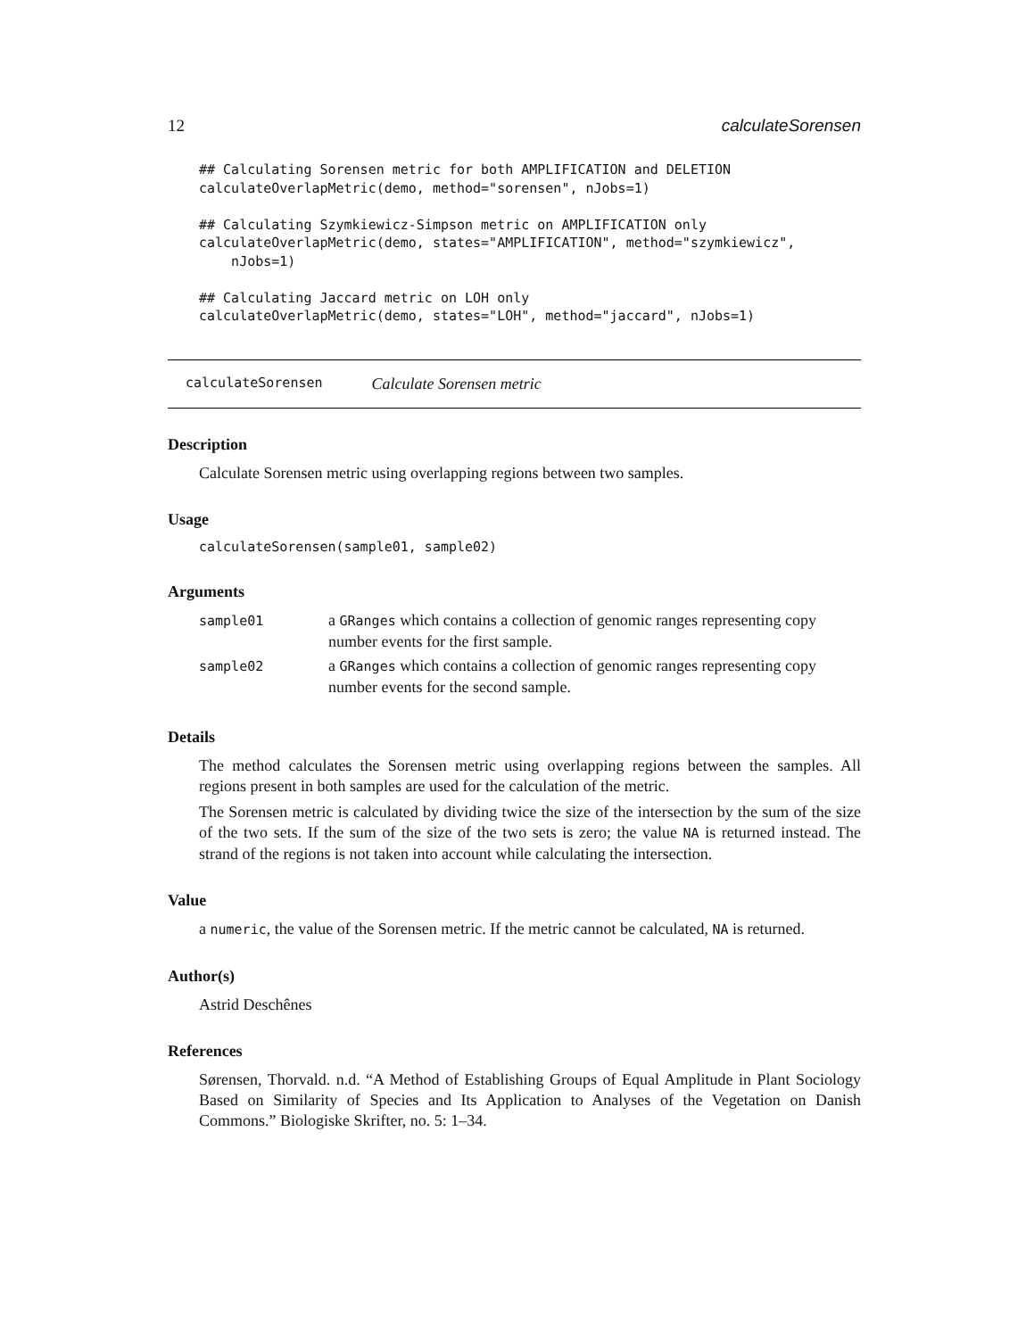12 calculateSorensen
## Calculating Sorensen metric for both AMPLIFICATION and DELETION
calculateOverlapMetric(demo, method="sorensen", nJobs=1)

## Calculating Szymkiewicz-Simpson metric on AMPLIFICATION only
calculateOverlapMetric(demo, states="AMPLIFICATION", method="szymkiewicz",
    nJobs=1)

## Calculating Jaccard metric on LOH only
calculateOverlapMetric(demo, states="LOH", method="jaccard", nJobs=1)
calculateSorensen Calculate Sorensen metric
Description
Calculate Sorensen metric using overlapping regions between two samples.
Usage
calculateSorensen(sample01, sample02)
Arguments
| sample01 | a GRanges which contains a collection of genomic ranges representing copy number events for the first sample. |
| sample02 | a GRanges which contains a collection of genomic ranges representing copy number events for the second sample. |
Details
The method calculates the Sorensen metric using overlapping regions between the samples. All regions present in both samples are used for the calculation of the metric.
The Sorensen metric is calculated by dividing twice the size of the intersection by the sum of the size of the two sets. If the sum of the size of the two sets is zero; the value NA is returned instead. The strand of the regions is not taken into account while calculating the intersection.
Value
a numeric, the value of the Sorensen metric. If the metric cannot be calculated, NA is returned.
Author(s)
Astrid Deschênes
References
Sørensen, Thorvald. n.d. “A Method of Establishing Groups of Equal Amplitude in Plant Sociology Based on Similarity of Species and Its Application to Analyses of the Vegetation on Danish Commons.” Biologiske Skrifter, no. 5: 1–34.